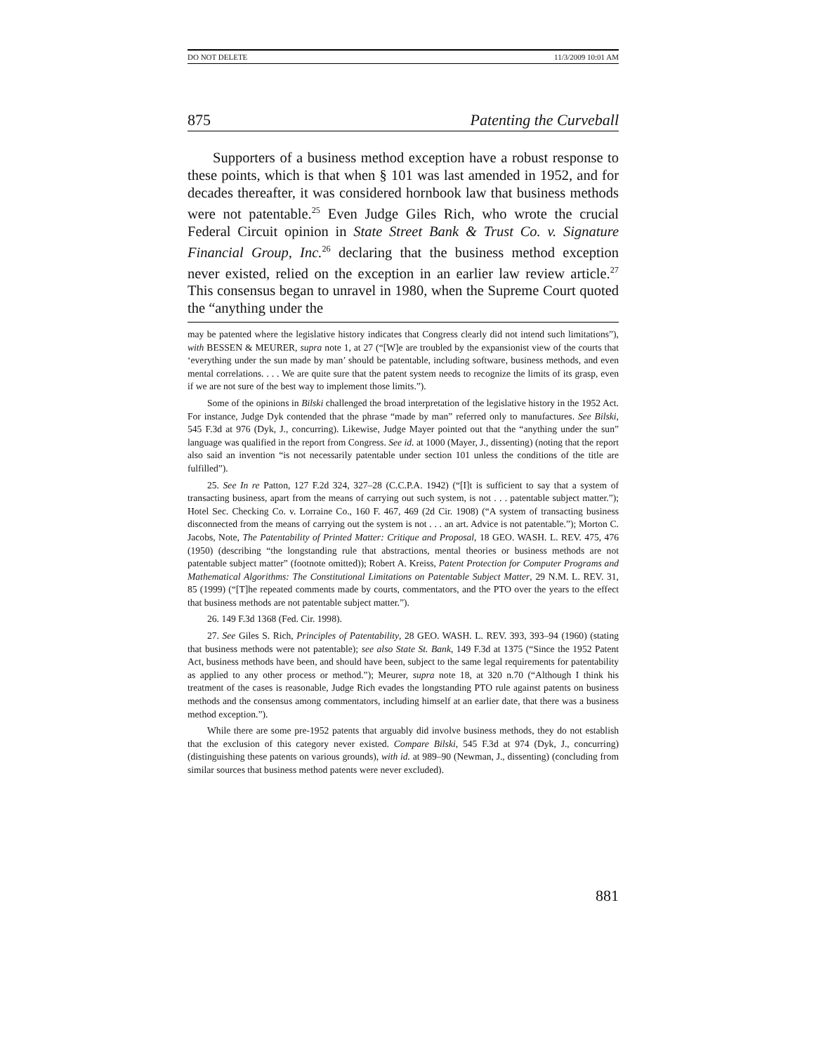DO NOT DELETE 11/3/2009 10:01 AM
875 Patenting the Curveball
Supporters of a business method exception have a robust response to these points, which is that when § 101 was last amended in 1952, and for decades thereafter, it was considered hornbook law that business methods were not patentable.<sup>25</sup> Even Judge Giles Rich, who wrote the crucial Federal Circuit opinion in State Street Bank & Trust Co. v. Signature Financial Group, Inc.<sup>26</sup> declaring that the business method exception never existed, relied on the exception in an earlier law review article.<sup>27</sup> This consensus began to unravel in 1980, when the Supreme Court quoted the “anything under the
may be patented where the legislative history indicates that Congress clearly did not intend such limitations”), with BESSEN & MEURER, supra note 1, at 27 (“[W]e are troubled by the expansionist view of the courts that ‘everything under the sun made by man’ should be patentable, including software, business methods, and even mental correlations. . . . We are quite sure that the patent system needs to recognize the limits of its grasp, even if we are not sure of the best way to implement those limits.”).
Some of the opinions in Bilski challenged the broad interpretation of the legislative history in the 1952 Act. For instance, Judge Dyk contended that the phrase “made by man” referred only to manufactures. See Bilski, 545 F.3d at 976 (Dyk, J., concurring). Likewise, Judge Mayer pointed out that the “anything under the sun” language was qualified in the report from Congress. See id. at 1000 (Mayer, J., dissenting) (noting that the report also said an invention “is not necessarily patentable under section 101 unless the conditions of the title are fulfilled”).
25. See In re Patton, 127 F.2d 324, 327–28 (C.C.P.A. 1942) (“[I]t is sufficient to say that a system of transacting business, apart from the means of carrying out such system, is not . . . patentable subject matter.”); Hotel Sec. Checking Co. v. Lorraine Co., 160 F. 467, 469 (2d Cir. 1908) (“A system of transacting business disconnected from the means of carrying out the system is not . . . an art. Advice is not patentable.”); Morton C. Jacobs, Note, The Patentability of Printed Matter: Critique and Proposal, 18 GEO. WASH. L. REV. 475, 476 (1950) (describing “the longstanding rule that abstractions, mental theories or business methods are not patentable subject matter” (footnote omitted)); Robert A. Kreiss, Patent Protection for Computer Programs and Mathematical Algorithms: The Constitutional Limitations on Patentable Subject Matter, 29 N.M. L. REV. 31, 85 (1999) (“[T]he repeated comments made by courts, commentators, and the PTO over the years to the effect that business methods are not patentable subject matter.”).
26. 149 F.3d 1368 (Fed. Cir. 1998).
27. See Giles S. Rich, Principles of Patentability, 28 GEO. WASH. L. REV. 393, 393–94 (1960) (stating that business methods were not patentable); see also State St. Bank, 149 F.3d at 1375 (“Since the 1952 Patent Act, business methods have been, and should have been, subject to the same legal requirements for patentability as applied to any other process or method.”); Meurer, supra note 18, at 320 n.70 (“Although I think his treatment of the cases is reasonable, Judge Rich evades the longstanding PTO rule against patents on business methods and the consensus among commentators, including himself at an earlier date, that there was a business method exception.”).
While there are some pre-1952 patents that arguably did involve business methods, they do not establish that the exclusion of this category never existed. Compare Bilski, 545 F.3d at 974 (Dyk, J., concurring) (distinguishing these patents on various grounds), with id. at 989–90 (Newman, J., dissenting) (concluding from similar sources that business method patents were never excluded).
881